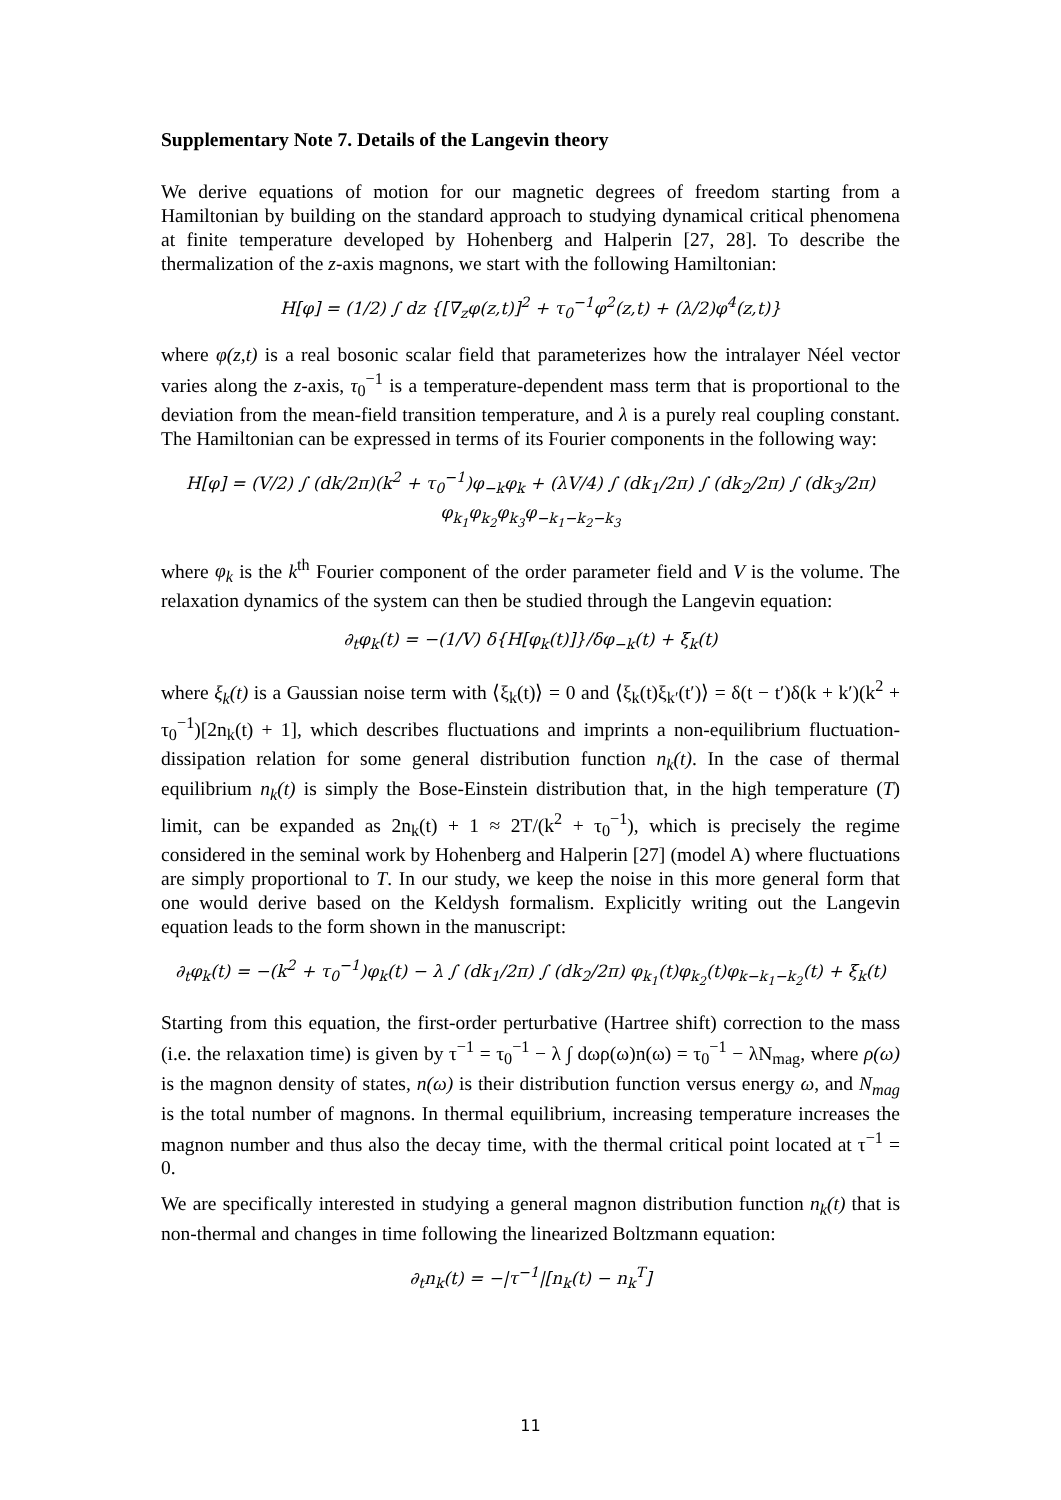Supplementary Note 7. Details of the Langevin theory
We derive equations of motion for our magnetic degrees of freedom starting from a Hamiltonian by building on the standard approach to studying dynamical critical phenomena at finite temperature developed by Hohenberg and Halperin [27, 28]. To describe the thermalization of the z-axis magnons, we start with the following Hamiltonian:
H[φ] = (1/2) ∫ dz {[∇<sub>z</sub>φ(z,t)]<sup>2</sup> + τ<sub>0</sub><sup>−1</sup>φ<sup>2</sup>(z,t) + (λ/2)φ<sup>4</sup>(z,t)}
where φ(z,t) is a real bosonic scalar field that parameterizes how the intralayer Néel vector varies along the z-axis, τ<sub>0</sub><sup>−1</sup> is a temperature-dependent mass term that is proportional to the deviation from the mean-field transition temperature, and λ is a purely real coupling constant. The Hamiltonian can be expressed in terms of its Fourier components in the following way:
H[φ] = (V/2) ∫ (dk/2π)(k<sup>2</sup> + τ<sub>0</sub><sup>−1</sup>)φ<sub>−k</sub>φ<sub>k</sub> + (λV/4) ∫ (dk<sub>1</sub>/2π) ∫ (dk<sub>2</sub>/2π) ∫ (dk<sub>3</sub>/2π) φ<sub>k<sub>1</sub></sub>φ<sub>k<sub>2</sub></sub>φ<sub>k<sub>3</sub></sub>φ<sub>−k<sub>1</sub>−k<sub>2</sub>−k<sub>3</sub></sub>
where φ<sub>k</sub> is the k<sup>th</sup> Fourier component of the order parameter field and V is the volume. The relaxation dynamics of the system can then be studied through the Langevin equation:
∂<sub>t</sub>φ<sub>k</sub>(t) = −(1/V) δ{H[φ<sub>k</sub>(t)]}/δφ<sub>−k</sub>(t) + ξ<sub>k</sub>(t)
where ξ<sub>k</sub>(t) is a Gaussian noise term with ⟨ξ<sub>k</sub>(t)⟩ = 0 and ⟨ξ<sub>k</sub>(t)ξ<sub>k′</sub>(t′)⟩ = δ(t − t′)δ(k + k′)(k<sup>2</sup> + τ<sub>0</sub><sup>−1</sup>)[2n<sub>k</sub>(t) + 1], which describes fluctuations and imprints a non-equilibrium fluctuation-dissipation relation for some general distribution function n<sub>k</sub>(t). In the case of thermal equilibrium n<sub>k</sub>(t) is simply the Bose-Einstein distribution that, in the high temperature (T) limit, can be expanded as 2n<sub>k</sub>(t) + 1 ≈ 2T/(k<sup>2</sup> + τ<sub>0</sub><sup>−1</sup>), which is precisely the regime considered in the seminal work by Hohenberg and Halperin [27] (model A) where fluctuations are simply proportional to T. In our study, we keep the noise in this more general form that one would derive based on the Keldysh formalism. Explicitly writing out the Langevin equation leads to the form shown in the manuscript:
∂<sub>t</sub>φ<sub>k</sub>(t) = −(k<sup>2</sup> + τ<sub>0</sub><sup>−1</sup>)φ<sub>k</sub>(t) − λ ∫ (dk<sub>1</sub>/2π) ∫ (dk<sub>2</sub>/2π) φ<sub>k<sub>1</sub></sub>(t)φ<sub>k<sub>2</sub></sub>(t)φ<sub>k−k<sub>1</sub>−k<sub>2</sub></sub>(t) + ξ<sub>k</sub>(t)
Starting from this equation, the first-order perturbative (Hartree shift) correction to the mass (i.e. the relaxation time) is given by τ<sup>−1</sup> = τ<sub>0</sub><sup>−1</sup> − λ ∫ dωρ(ω)n(ω) = τ<sub>0</sub><sup>−1</sup> − λN<sub>mag</sub>, where ρ(ω) is the magnon density of states, n(ω) is their distribution function versus energy ω, and N<sub>mag</sub> is the total number of magnons. In thermal equilibrium, increasing temperature increases the magnon number and thus also the decay time, with the thermal critical point located at τ<sup>−1</sup> = 0.
We are specifically interested in studying a general magnon distribution function n<sub>k</sub>(t) that is non-thermal and changes in time following the linearized Boltzmann equation:
∂<sub>t</sub>n<sub>k</sub>(t) = −|τ<sup>−1</sup>|[n<sub>k</sub>(t) − n<sub>k</sub><sup>T</sup>]
11